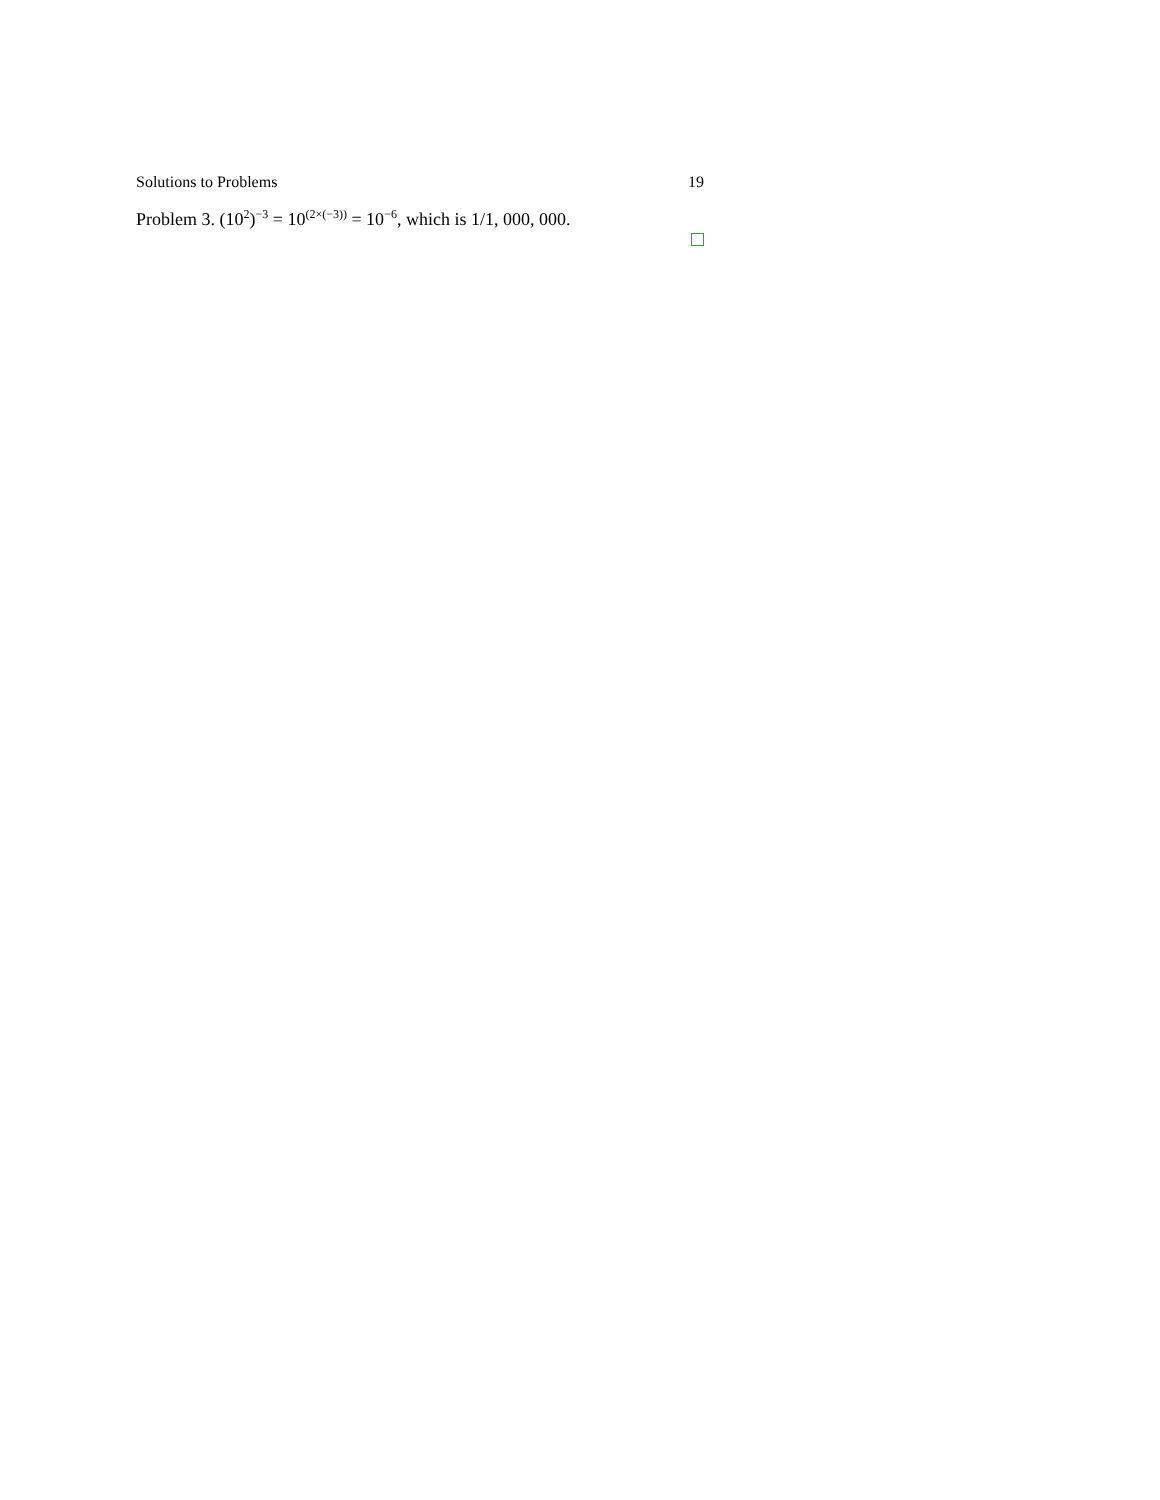Solutions to Problems 19
Problem 3. (10<sup>2</sup>)<sup>−3</sup> = 10<sup>(2×(−3))</sup> = 10<sup>−6</sup>, which is 1/1, 000, 000.